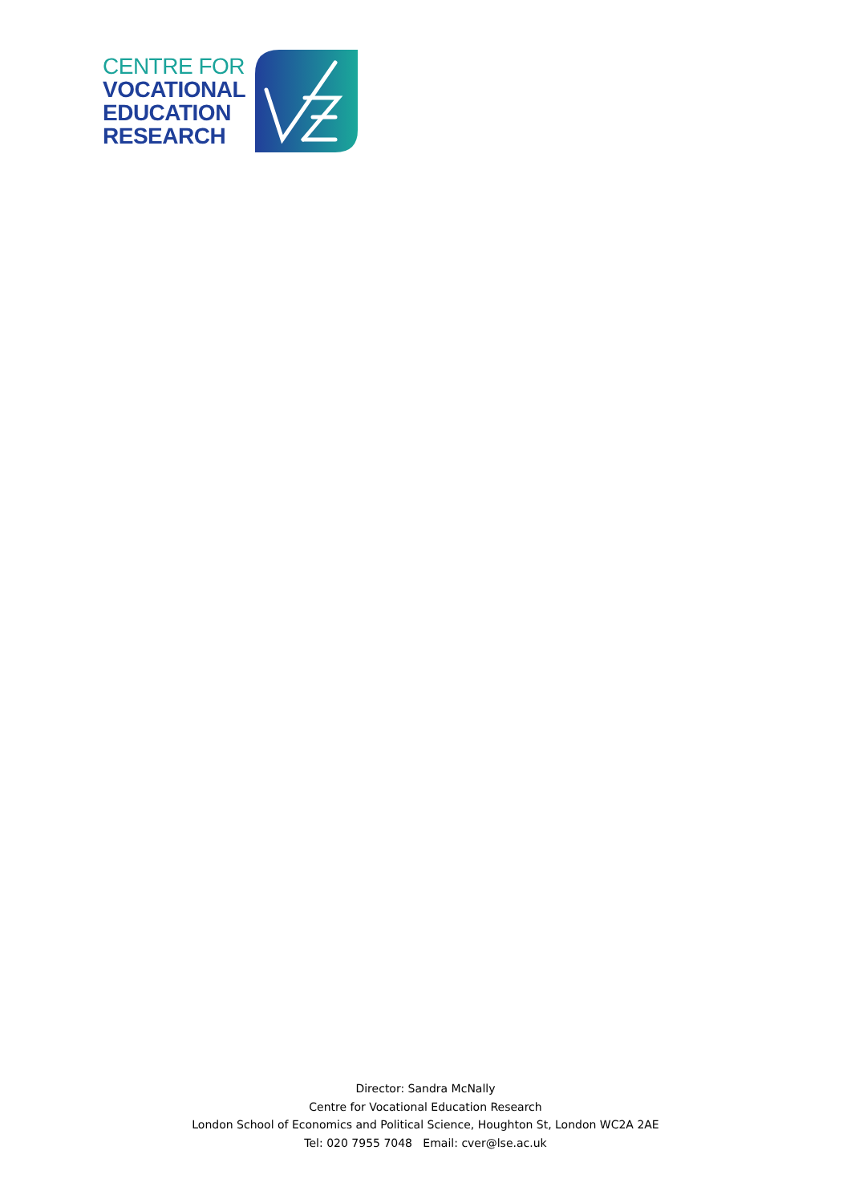CENTRE FOR
VOCATIONAL
EDUCATION
RESEARCH
Director: Sandra McNally
Centre for Vocational Education Research
London School of Economics and Political Science, Houghton St, London WC2A 2AE
Tel: 020 7955 7048 Email: cver@lse.ac.uk